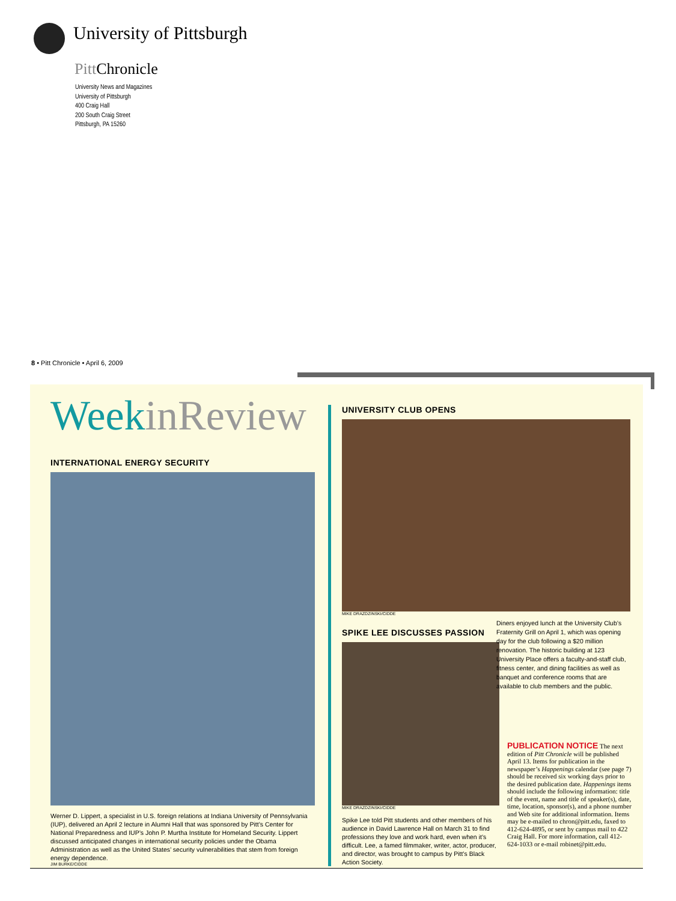University of Pittsburgh
Pitt Chronicle
University News and Magazines
University of Pittsburgh
400 Craig Hall
200 South Craig Street
Pittsburgh, PA 15260
8 • Pitt Chronicle • April 6, 2009
WeekinReview
INTERNATIONAL ENERGY SECURITY
Werner D. Lippert, a specialist in U.S. foreign relations at Indiana University of Pennsylvania (IUP), delivered an April 2 lecture in Alumni Hall that was sponsored by Pitt’s Center for National Preparedness and IUP’s John P. Murtha Institute for Homeland Security. Lippert discussed anticipated changes in international security policies under the Obama Administration as well as the United States’ security vulnerabilities that stem from foreign energy dependence.
JIM BURKE/CIDDE
UNIVERSITY CLUB OPENS
MIKE DRAZDZINSKI/CIDDE
SPIKE LEE DISCUSSES PASSION
MIKE DRAZDZINSKI/CIDDE
Spike Lee told Pitt students and other members of his audience in David Lawrence Hall on March 31 to find professions they love and work hard, even when it’s difficult. Lee, a famed filmmaker, writer, actor, producer, and director, was brought to campus by Pitt’s Black Action Society.
Diners enjoyed lunch at the University Club’s Fraternity Grill on April 1, which was opening day for the club following a $20 million renovation. The historic building at 123 University Place offers a faculty-and-staff club, fitness center, and dining facilities as well as banquet and conference rooms that are available to club members and the public.
PUBLICATION NOTICE The next edition of Pitt Chronicle will be published April 13. Items for publication in the newspaper’s Happenings calendar (see page 7) should be received six working days prior to the desired publication date. Happenings items should include the following information: title of the event, name and title of speaker(s), date, time, location, sponsor(s), and a phone number and Web site for additional information. Items may be e-mailed to chron@pitt.edu, faxed to 412-624-4895, or sent by campus mail to 422 Craig Hall. For more information, call 412-624-1033 or e-mail robinet@pitt.edu.